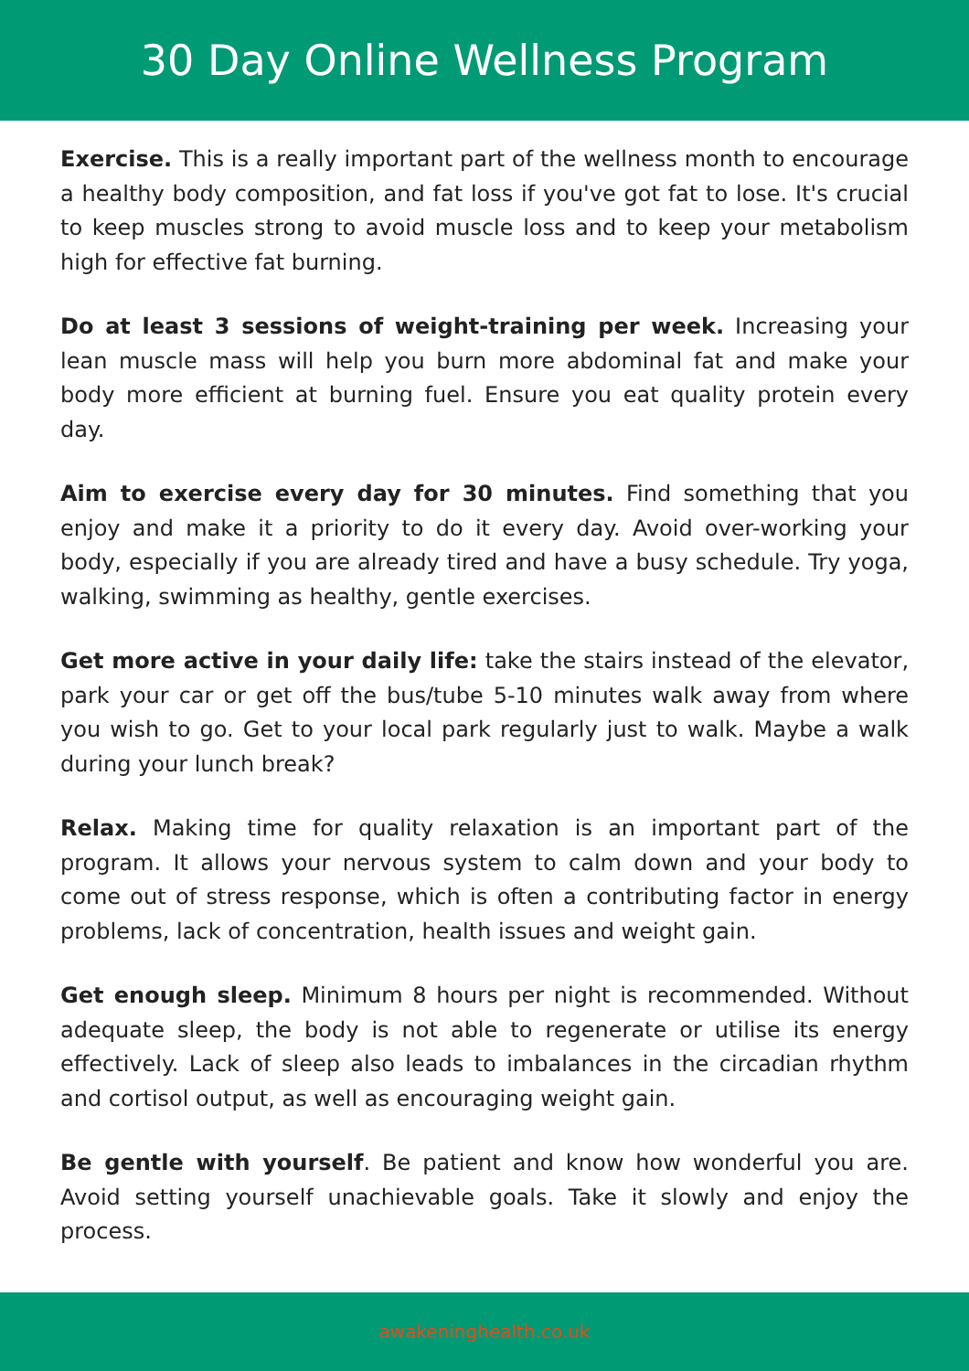30 Day Online Wellness Program
Exercise. This is a really important part of the wellness month to encourage a healthy body composition, and fat loss if you've got fat to lose. It's crucial to keep muscles strong to avoid muscle loss and to keep your metabolism high for effective fat burning.
Do at least 3 sessions of weight-training per week. Increasing your lean muscle mass will help you burn more abdominal fat and make your body more efficient at burning fuel. Ensure you eat quality protein every day.
Aim to exercise every day for 30 minutes. Find something that you enjoy and make it a priority to do it every day. Avoid over-working your body, especially if you are already tired and have a busy schedule. Try yoga, walking, swimming as healthy, gentle exercises.
Get more active in your daily life: take the stairs instead of the elevator, park your car or get off the bus/tube 5-10 minutes walk away from where you wish to go. Get to your local park regularly just to walk. Maybe a walk during your lunch break?
Relax. Making time for quality relaxation is an important part of the program. It allows your nervous system to calm down and your body to come out of stress response, which is often a contributing factor in energy problems, lack of concentration, health issues and weight gain.
Get enough sleep. Minimum 8 hours per night is recommended. Without adequate sleep, the body is not able to regenerate or utilise its energy effectively. Lack of sleep also leads to imbalances in the circadian rhythm and cortisol output, as well as encouraging weight gain.
Be gentle with yourself. Be patient and know how wonderful you are. Avoid setting yourself unachievable goals. Take it slowly and enjoy the process.
awakeninghealth.co.uk